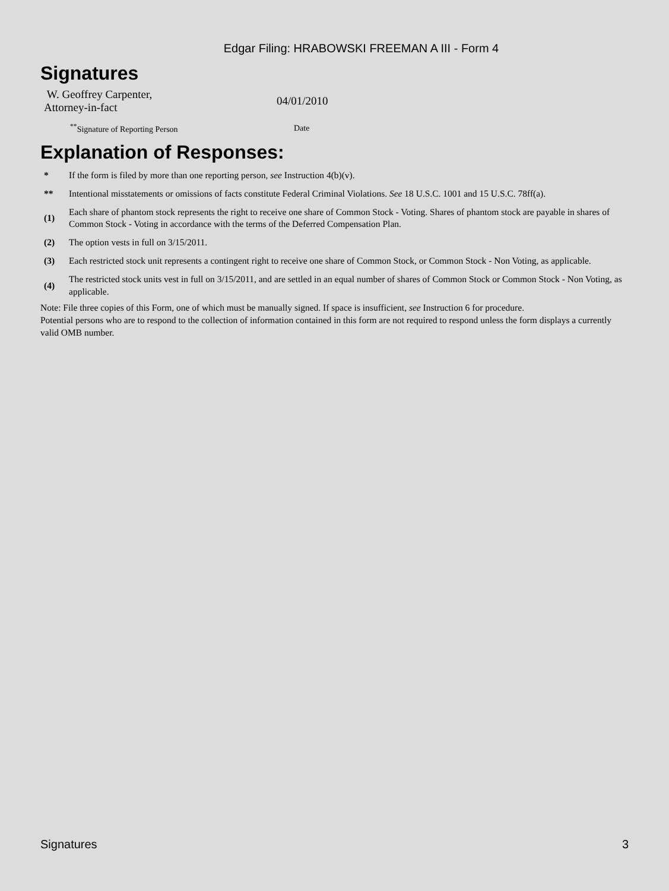Edgar Filing: HRABOWSKI FREEMAN A III - Form 4
Signatures
| W. Geoffrey Carpenter, Attorney-in-fact | 04/01/2010 |
| <sup>**</sup> Signature of Reporting Person | Date |
Explanation of Responses:
| * | If the form is filed by more than one reporting person, see Instruction 4(b)(v). |
| ** | Intentional misstatements or omissions of facts constitute Federal Criminal Violations. See 18 U.S.C. 1001 and 15 U.S.C. 78ff(a). |
| (1) | Each share of phantom stock represents the right to receive one share of Common Stock - Voting. Shares of phantom stock are payable in shares of Common Stock - Voting in accordance with the terms of the Deferred Compensation Plan. |
| (2) | The option vests in full on 3/15/2011. |
| (3) | Each restricted stock unit represents a contingent right to receive one share of Common Stock, or Common Stock - Non Voting, as applicable. |
| (4) | The restricted stock units vest in full on 3/15/2011, and are settled in an equal number of shares of Common Stock or Common Stock - Non Voting, as applicable. |
Note: File three copies of this Form, one of which must be manually signed. If space is insufficient, see Instruction 6 for procedure.
Potential persons who are to respond to the collection of information contained in this form are not required to respond unless the form displays a currently valid OMB number.
Signatures 3